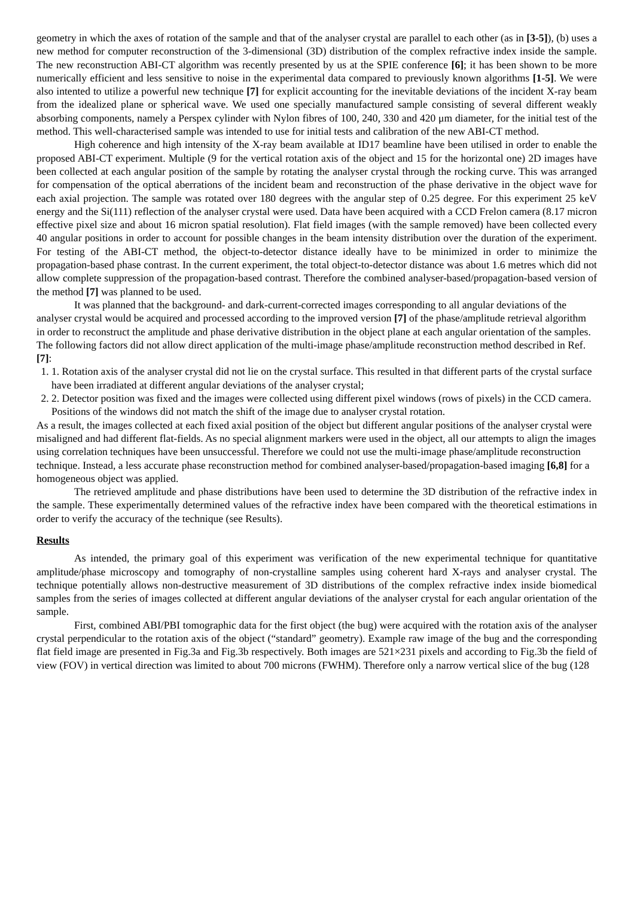geometry in which the axes of rotation of the sample and that of the analyser crystal are parallel to each other (as in [3-5]), (b) uses a new method for computer reconstruction of the 3-dimensional (3D) distribution of the complex refractive index inside the sample. The new reconstruction ABI-CT algorithm was recently presented by us at the SPIE conference [6]; it has been shown to be more numerically efficient and less sensitive to noise in the experimental data compared to previously known algorithms [1-5]. We were also intented to utilize a powerful new technique [7] for explicit accounting for the inevitable deviations of the incident X-ray beam from the idealized plane or spherical wave. We used one specially manufactured sample consisting of several different weakly absorbing components, namely a Perspex cylinder with Nylon fibres of 100, 240, 330 and 420 μm diameter, for the initial test of the method. This well-characterised sample was intended to use for initial tests and calibration of the new ABI-CT method.
High coherence and high intensity of the X-ray beam available at ID17 beamline have been utilised in order to enable the proposed ABI-CT experiment. Multiple (9 for the vertical rotation axis of the object and 15 for the horizontal one) 2D images have been collected at each angular position of the sample by rotating the analyser crystal through the rocking curve. This was arranged for compensation of the optical aberrations of the incident beam and reconstruction of the phase derivative in the object wave for each axial projection. The sample was rotated over 180 degrees with the angular step of 0.25 degree. For this experiment 25 keV energy and the Si(111) reflection of the analyser crystal were used. Data have been acquired with a CCD Frelon camera (8.17 micron effective pixel size and about 16 micron spatial resolution). Flat field images (with the sample removed) have been collected every 40 angular positions in order to account for possible changes in the beam intensity distribution over the duration of the experiment. For testing of the ABI-CT method, the object-to-detector distance ideally have to be minimized in order to minimize the propagation-based phase contrast. In the current experiment, the total object-to-detector distance was about 1.6 metres which did not allow complete suppression of the propagation-based contrast. Therefore the combined analyser-based/propagation-based version of the method [7] was planned to be used.
It was planned that the background- and dark-current-corrected images corresponding to all angular deviations of the analyser crystal would be acquired and processed according to the improved version [7] of the phase/amplitude retrieval algorithm in order to reconstruct the amplitude and phase derivative distribution in the object plane at each angular orientation of the samples. The following factors did not allow direct application of the multi-image phase/amplitude reconstruction method described in Ref. [7]:
1. 1. Rotation axis of the analyser crystal did not lie on the crystal surface. This resulted in that different parts of the crystal surface have been irradiated at different angular deviations of the analyser crystal;
2. 2. Detector position was fixed and the images were collected using different pixel windows (rows of pixels) in the CCD camera. Positions of the windows did not match the shift of the image due to analyser crystal rotation.
As a result, the images collected at each fixed axial position of the object but different angular positions of the analyser crystal were misaligned and had different flat-fields. As no special alignment markers were used in the object, all our attempts to align the images using correlation techniques have been unsuccessful. Therefore we could not use the multi-image phase/amplitude reconstruction technique. Instead, a less accurate phase reconstruction method for combined analyser-based/propagation-based imaging [6,8] for a homogeneous object was applied.
The retrieved amplitude and phase distributions have been used to determine the 3D distribution of the refractive index in the sample. These experimentally determined values of the refractive index have been compared with the theoretical estimations in order to verify the accuracy of the technique (see Results).
Results
As intended, the primary goal of this experiment was verification of the new experimental technique for quantitative amplitude/phase microscopy and tomography of non-crystalline samples using coherent hard X-rays and analyser crystal. The technique potentially allows non-destructive measurement of 3D distributions of the complex refractive index inside biomedical samples from the series of images collected at different angular deviations of the analyser crystal for each angular orientation of the sample.
First, combined ABI/PBI tomographic data for the first object (the bug) were acquired with the rotation axis of the analyser crystal perpendicular to the rotation axis of the object (“standard” geometry). Example raw image of the bug and the corresponding flat field image are presented in Fig.3a and Fig.3b respectively. Both images are 521×231 pixels and according to Fig.3b the field of view (FOV) in vertical direction was limited to about 700 microns (FWHM). Therefore only a narrow vertical slice of the bug (128